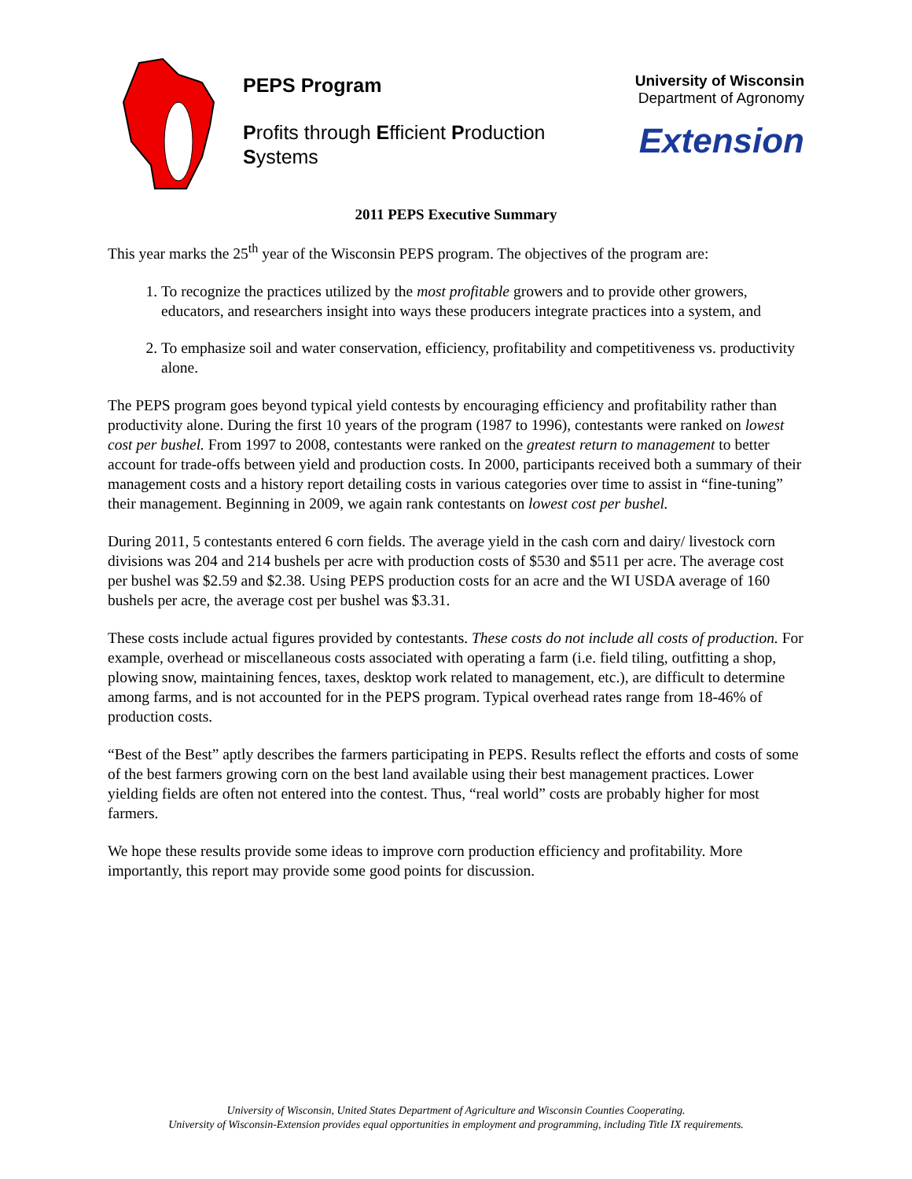PEPS Program
Profits through Efficient Production Systems
University of Wisconsin
Department of Agronomy
Extension
2011 PEPS Executive Summary
This year marks the 25<sup>th</sup> year of the Wisconsin PEPS program. The objectives of the program are:
1. To recognize the practices utilized by the most profitable growers and to provide other growers, educators, and researchers insight into ways these producers integrate practices into a system, and
2. To emphasize soil and water conservation, efficiency, profitability and competitiveness vs. productivity alone.
The PEPS program goes beyond typical yield contests by encouraging efficiency and profitability rather than productivity alone. During the first 10 years of the program (1987 to 1996), contestants were ranked on lowest cost per bushel. From 1997 to 2008, contestants were ranked on the greatest return to management to better account for trade-offs between yield and production costs. In 2000, participants received both a summary of their management costs and a history report detailing costs in various categories over time to assist in “fine-tuning” their management. Beginning in 2009, we again rank contestants on lowest cost per bushel.
During 2011, 5 contestants entered 6 corn fields. The average yield in the cash corn and dairy/ livestock corn divisions was 204 and 214 bushels per acre with production costs of $530 and $511 per acre. The average cost per bushel was $2.59 and $2.38. Using PEPS production costs for an acre and the WI USDA average of 160 bushels per acre, the average cost per bushel was $3.31.
These costs include actual figures provided by contestants. These costs do not include all costs of production. For example, overhead or miscellaneous costs associated with operating a farm (i.e. field tiling, outfitting a shop, plowing snow, maintaining fences, taxes, desktop work related to management, etc.), are difficult to determine among farms, and is not accounted for in the PEPS program. Typical overhead rates range from 18-46% of production costs.
“Best of the Best” aptly describes the farmers participating in PEPS. Results reflect the efforts and costs of some of the best farmers growing corn on the best land available using their best management practices. Lower yielding fields are often not entered into the contest. Thus, “real world” costs are probably higher for most farmers.
We hope these results provide some ideas to improve corn production efficiency and profitability. More importantly, this report may provide some good points for discussion.
University of Wisconsin, United States Department of Agriculture and Wisconsin Counties Cooperating.
University of Wisconsin-Extension provides equal opportunities in employment and programming, including Title IX requirements.